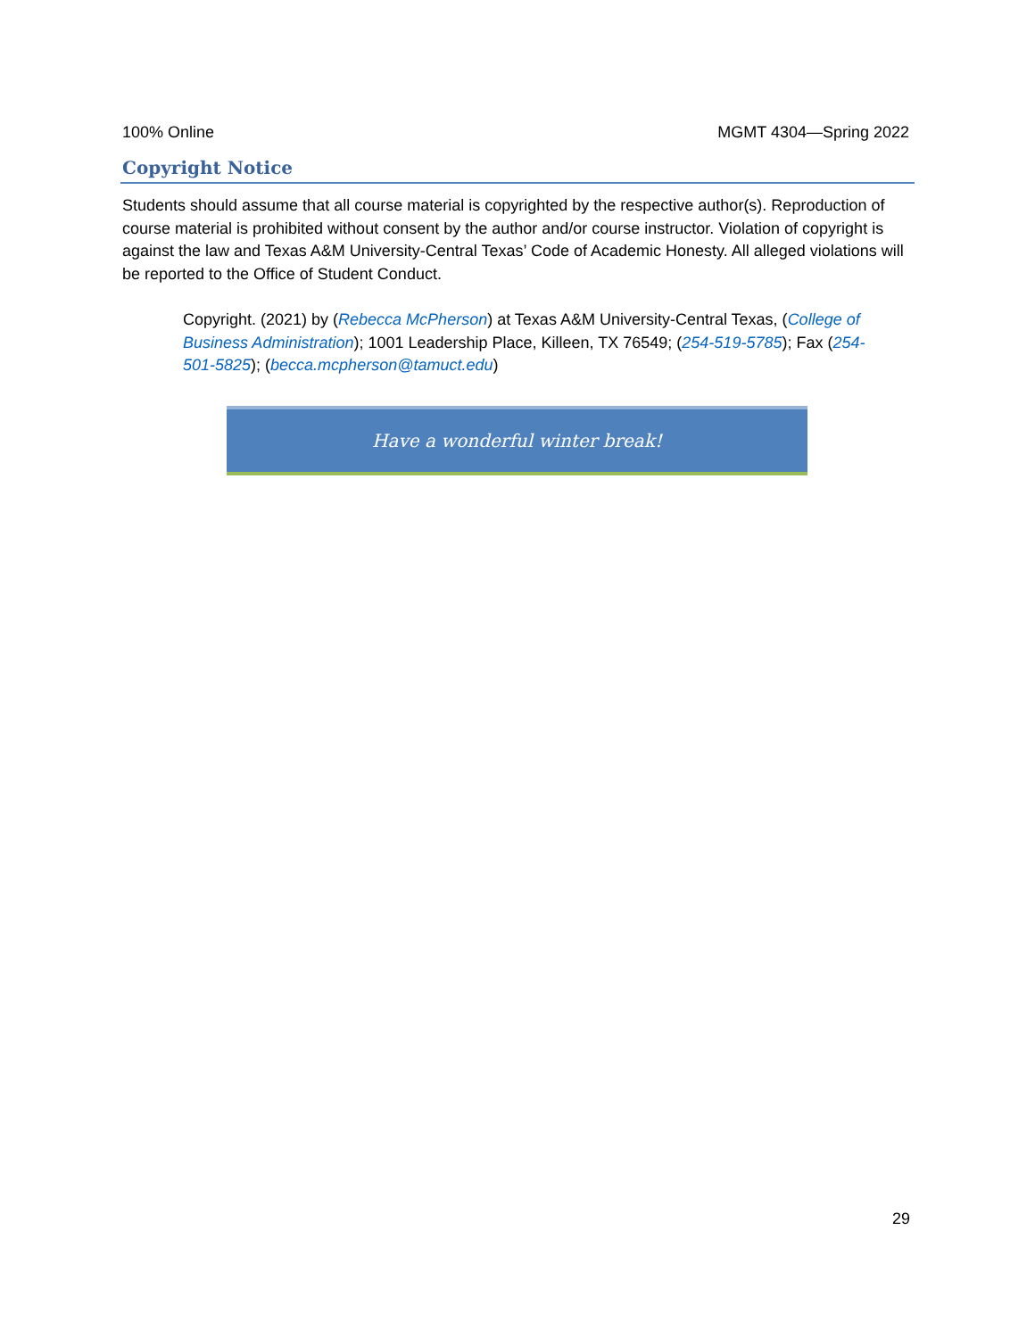100% Online MGMT 4304—Spring 2022
Copyright Notice
Students should assume that all course material is copyrighted by the respective author(s). Reproduction of course material is prohibited without consent by the author and/or course instructor. Violation of copyright is against the law and Texas A&M University-Central Texas’ Code of Academic Honesty. All alleged violations will be reported to the Office of Student Conduct.
Copyright. (2021) by (Rebecca McPherson) at Texas A&M University-Central Texas, (College of Business Administration); 1001 Leadership Place, Killeen, TX 76549; (254-519-5785); Fax (254-501-5825); (becca.mcpherson@tamuct.edu)
Have a wonderful winter break!
29